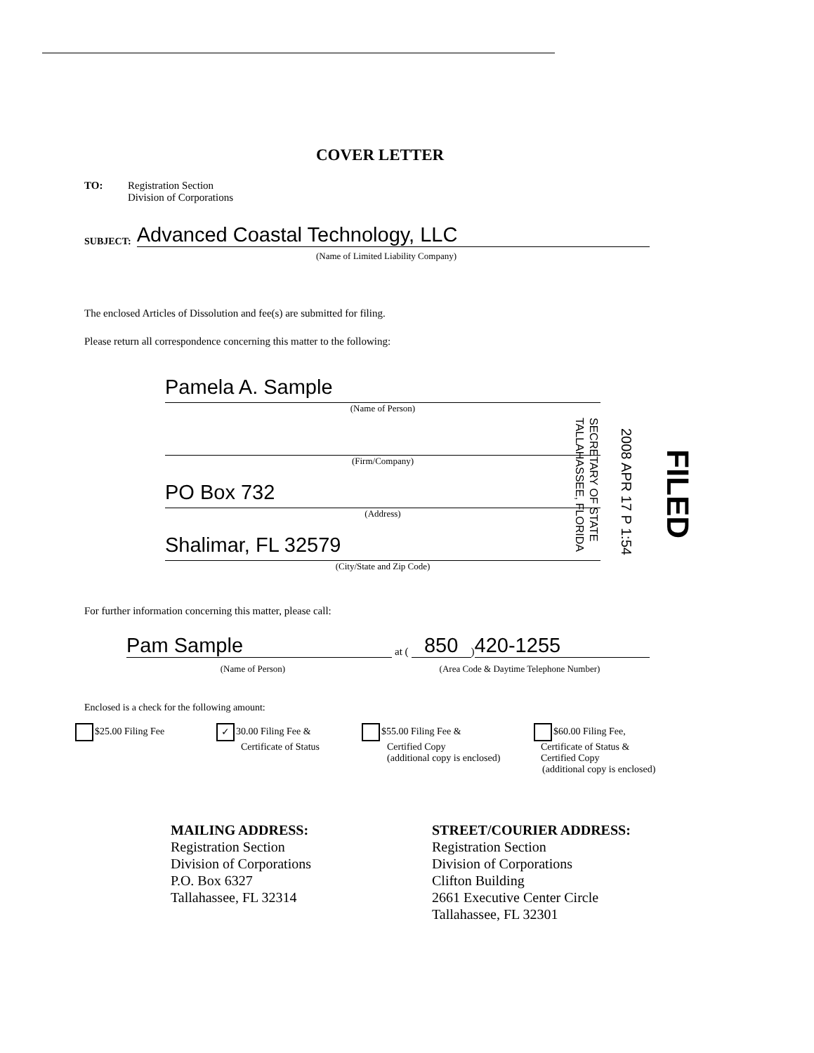COVER LETTER
TO: Registration Section
Division of Corporations
SUBJECT: Advanced Coastal Technology, LLC
(Name of Limited Liability Company)
The enclosed Articles of Dissolution and fee(s) are submitted for filing.
Please return all correspondence concerning this matter to the following:
Pamela A. Sample
(Name of Person)
(Firm/Company)
PO Box 732
(Address)
Shalimar, FL 32579
(City/State and Zip Code)
SECRETARY OF STATE
TALLAHASSEE, FLORIDA
2008 APR 17 P 1:54
FILED
For further information concerning this matter, please call:
Pam Sample at (850) 420-1255
(Name of Person) (Area Code & Daytime Telephone Number)
Enclosed is a check for the following amount:
$25.00 Filing Fee
✓ 30.00 Filing Fee &
Certificate of Status
$55.00 Filing Fee &
Certified Copy
(additional copy is enclosed)
$60.00 Filing Fee,
Certificate of Status &
Certified Copy
(additional copy is enclosed)
MAILING ADDRESS:
Registration Section
Division of Corporations
P.O. Box 6327
Tallahassee, FL 32314
STREET/COURIER ADDRESS:
Registration Section
Division of Corporations
Clifton Building
2661 Executive Center Circle
Tallahassee, FL 32301